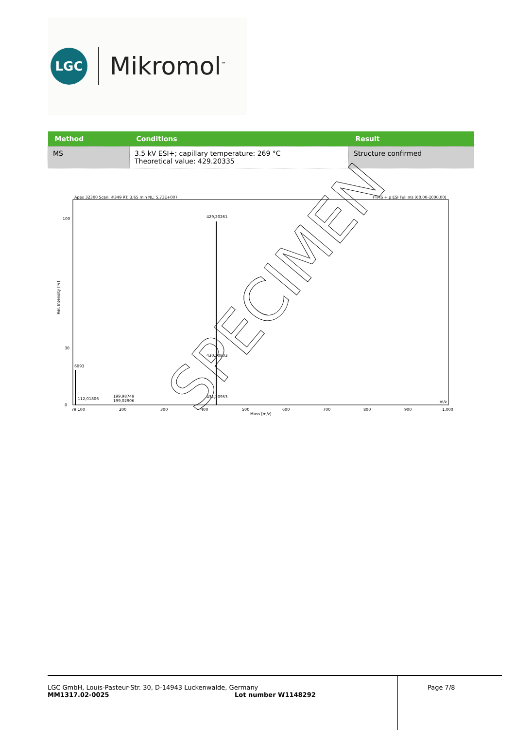LGC
Mikromol<sup>™</sup>
| Method | Conditions | Result |
| --- | --- | --- |
| MS | 3.5 kV ESI+; capillary temperature: 269 °C Theoretical value: 429.20335 | Structure confirmed |
Apex 32300 Scan: #349 RT: 3,65 min NL: 5,73E+007
FTMS + p ESI Full ms [60.00-1000.00]
Rel. Intensity [%]
100
30
0
429,20261
430,20803
431,20953
6093
112,01806
199,98749
199,02906
79 100
200
300
400
500
600
700
800
900
1.000
Mass [m/z]
m/z
SPECIMEN
LGC GmbH, Louis-Pasteur-Str. 30, D-14943 Luckenwalde, Germany
MM1317.02-0025 Lot number W1148292
Page 7/8